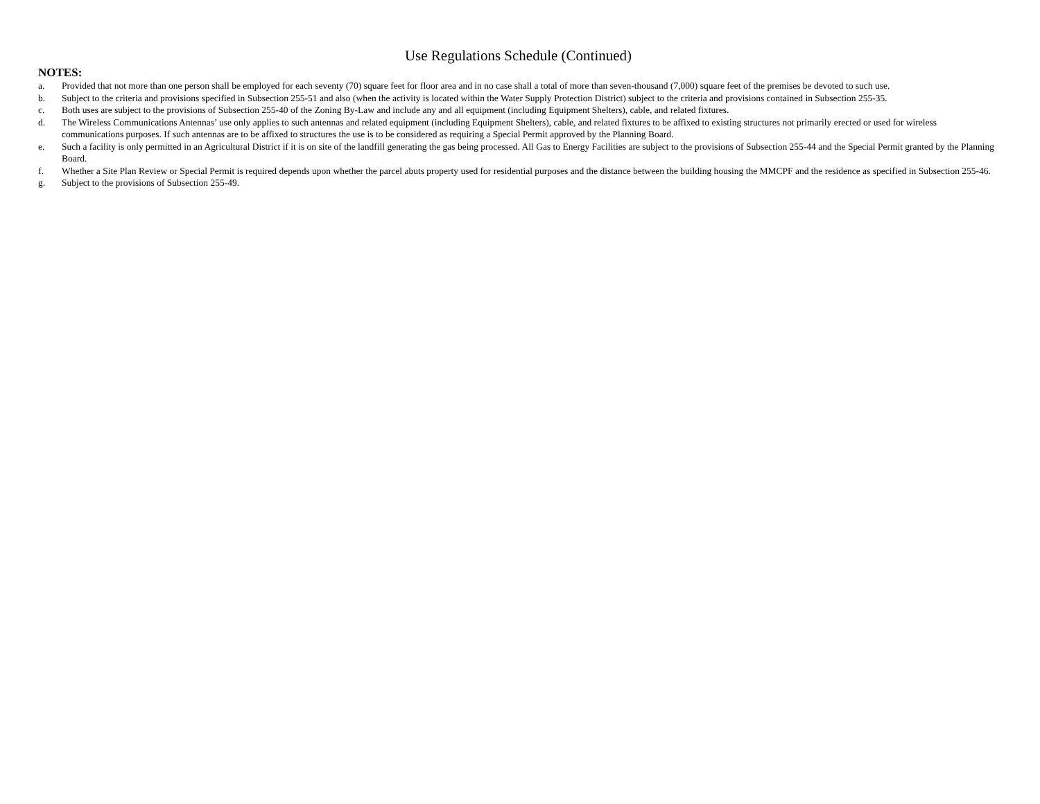Use Regulations Schedule (Continued)
NOTES:
a. Provided that not more than one person shall be employed for each seventy (70) square feet for floor area and in no case shall a total of more than seven-thousand (7,000) square feet of the premises be devoted to such use.
b. Subject to the criteria and provisions specified in Subsection 255-51 and also (when the activity is located within the Water Supply Protection District) subject to the criteria and provisions contained in Subsection 255-35.
c. Both uses are subject to the provisions of Subsection 255-40 of the Zoning By-Law and include any and all equipment (including Equipment Shelters), cable, and related fixtures.
d. The Wireless Communications Antennas’ use only applies to such antennas and related equipment (including Equipment Shelters), cable, and related fixtures to be affixed to existing structures not primarily erected or used for wireless communications purposes. If such antennas are to be affixed to structures the use is to be considered as requiring a Special Permit approved by the Planning Board.
e. Such a facility is only permitted in an Agricultural District if it is on site of the landfill generating the gas being processed. All Gas to Energy Facilities are subject to the provisions of Subsection 255-44 and the Special Permit granted by the Planning Board.
f. Whether a Site Plan Review or Special Permit is required depends upon whether the parcel abuts property used for residential purposes and the distance between the building housing the MMCPF and the residence as specified in Subsection 255-46.
g. Subject to the provisions of Subsection 255-49.